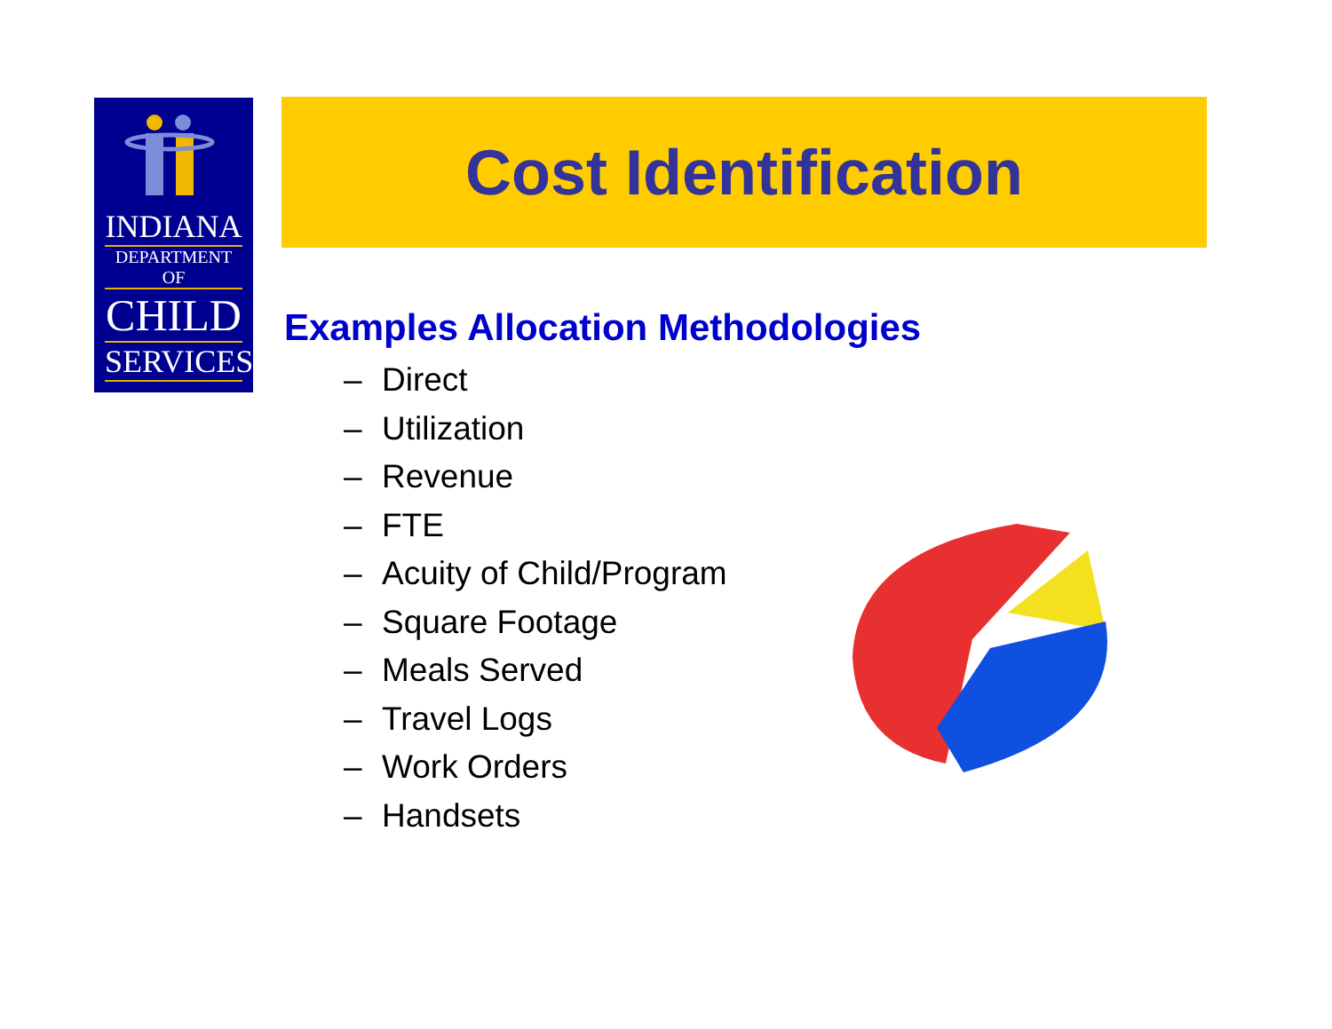INDIANA
DEPARTMENT OF
CHILD
SERVICES
Cost Identification
Examples Allocation Methodologies
– Direct
– Utilization
– Revenue
– FTE
– Acuity of Child/Program
– Square Footage
– Meals Served
– Travel Logs
– Work Orders
– Handsets